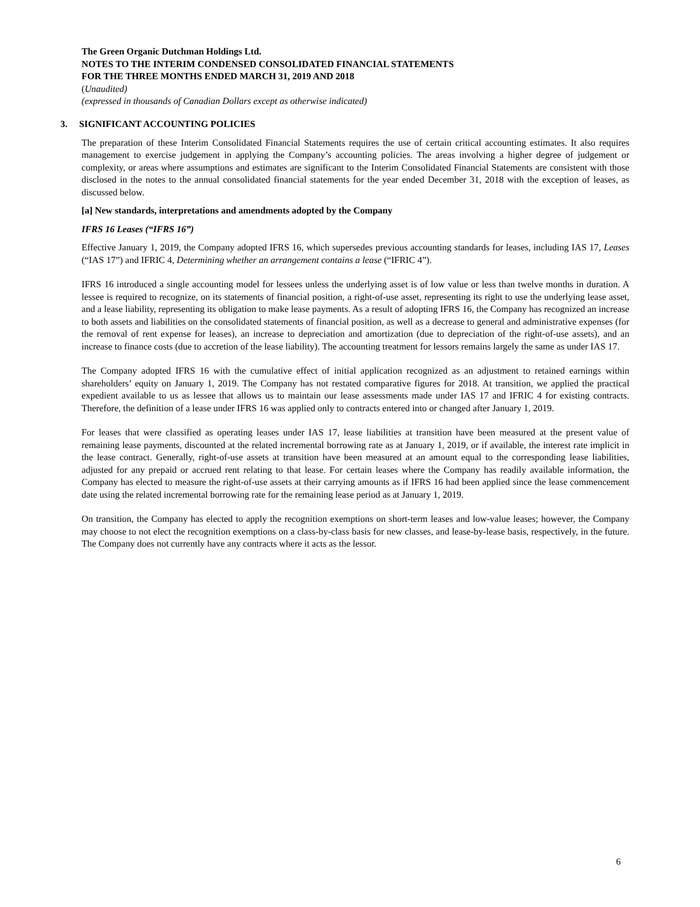The Green Organic Dutchman Holdings Ltd.
NOTES TO THE INTERIM CONDENSED CONSOLIDATED FINANCIAL STATEMENTS
FOR THE THREE MONTHS ENDED MARCH 31, 2019 AND 2018
(Unaudited)
(expressed in thousands of Canadian Dollars except as otherwise indicated)
3. SIGNIFICANT ACCOUNTING POLICIES
The preparation of these Interim Consolidated Financial Statements requires the use of certain critical accounting estimates. It also requires management to exercise judgement in applying the Company’s accounting policies. The areas involving a higher degree of judgement or complexity, or areas where assumptions and estimates are significant to the Interim Consolidated Financial Statements are consistent with those disclosed in the notes to the annual consolidated financial statements for the year ended December 31, 2018 with the exception of leases, as discussed below.
[a] New standards, interpretations and amendments adopted by the Company
IFRS 16 Leases (“IFRS 16”)
Effective January 1, 2019, the Company adopted IFRS 16, which supersedes previous accounting standards for leases, including IAS 17, Leases (“IAS 17”) and IFRIC 4, Determining whether an arrangement contains a lease (“IFRIC 4”).
IFRS 16 introduced a single accounting model for lessees unless the underlying asset is of low value or less than twelve months in duration. A lessee is required to recognize, on its statements of financial position, a right-of-use asset, representing its right to use the underlying lease asset, and a lease liability, representing its obligation to make lease payments. As a result of adopting IFRS 16, the Company has recognized an increase to both assets and liabilities on the consolidated statements of financial position, as well as a decrease to general and administrative expenses (for the removal of rent expense for leases), an increase to depreciation and amortization (due to depreciation of the right-of-use assets), and an increase to finance costs (due to accretion of the lease liability). The accounting treatment for lessors remains largely the same as under IAS 17.
The Company adopted IFRS 16 with the cumulative effect of initial application recognized as an adjustment to retained earnings within shareholders’ equity on January 1, 2019. The Company has not restated comparative figures for 2018. At transition, we applied the practical expedient available to us as lessee that allows us to maintain our lease assessments made under IAS 17 and IFRIC 4 for existing contracts. Therefore, the definition of a lease under IFRS 16 was applied only to contracts entered into or changed after January 1, 2019.
For leases that were classified as operating leases under IAS 17, lease liabilities at transition have been measured at the present value of remaining lease payments, discounted at the related incremental borrowing rate as at January 1, 2019, or if available, the interest rate implicit in the lease contract. Generally, right-of-use assets at transition have been measured at an amount equal to the corresponding lease liabilities, adjusted for any prepaid or accrued rent relating to that lease. For certain leases where the Company has readily available information, the Company has elected to measure the right-of-use assets at their carrying amounts as if IFRS 16 had been applied since the lease commencement date using the related incremental borrowing rate for the remaining lease period as at January 1, 2019.
On transition, the Company has elected to apply the recognition exemptions on short-term leases and low-value leases; however, the Company may choose to not elect the recognition exemptions on a class-by-class basis for new classes, and lease-by-lease basis, respectively, in the future. The Company does not currently have any contracts where it acts as the lessor.
6